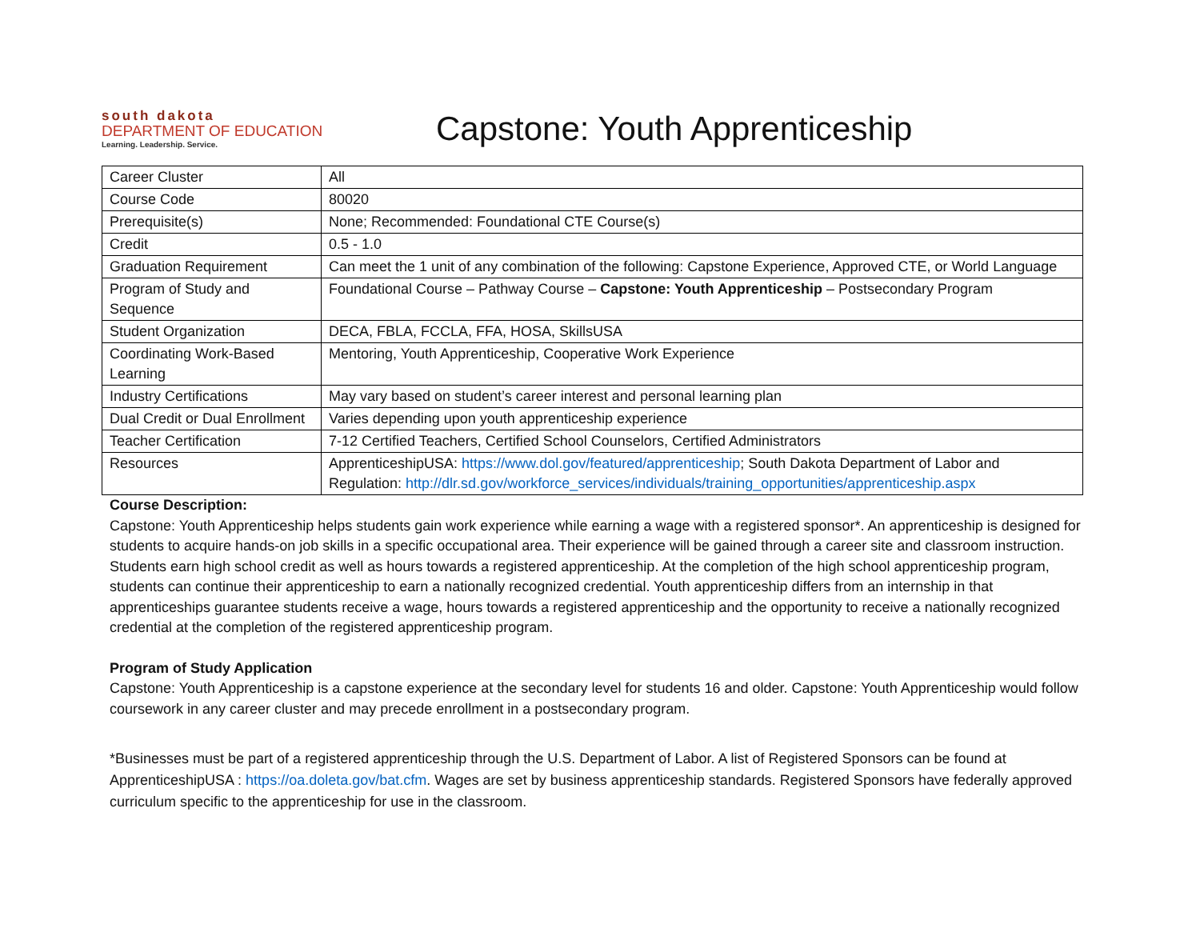south dakota
DEPARTMENT OF EDUCATION
Learning. Leadership. Service.
Capstone: Youth Apprenticeship
| Career Cluster | All |
| Course Code | 80020 |
| Prerequisite(s) | None; Recommended: Foundational CTE Course(s) |
| Credit | 0.5 - 1.0 |
| Graduation Requirement | Can meet the 1 unit of any combination of the following: Capstone Experience, Approved CTE, or World Language |
| Program of Study and Sequence | Foundational Course – Pathway Course – Capstone: Youth Apprenticeship – Postsecondary Program |
| Student Organization | DECA, FBLA, FCCLA, FFA, HOSA, SkillsUSA |
| Coordinating Work-Based Learning | Mentoring, Youth Apprenticeship, Cooperative Work Experience |
| Industry Certifications | May vary based on student’s career interest and personal learning plan |
| Dual Credit or Dual Enrollment | Varies depending upon youth apprenticeship experience |
| Teacher Certification | 7-12 Certified Teachers, Certified School Counselors, Certified Administrators |
| Resources | ApprenticeshipUSA: https://www.dol.gov/featured/apprenticeship ; South Dakota Department of Labor and Regulation: http://dlr.sd.gov/workforce_services/individuals/training_opportunities/apprenticeship.aspx |
Course Description:
Capstone: Youth Apprenticeship helps students gain work experience while earning a wage with a registered sponsor*. An apprenticeship is designed for students to acquire hands-on job skills in a specific occupational area. Their experience will be gained through a career site and classroom instruction. Students earn high school credit as well as hours towards a registered apprenticeship. At the completion of the high school apprenticeship program, students can continue their apprenticeship to earn a nationally recognized credential. Youth apprenticeship differs from an internship in that apprenticeships guarantee students receive a wage, hours towards a registered apprenticeship and the opportunity to receive a nationally recognized credential at the completion of the registered apprenticeship program.
Program of Study Application
Capstone: Youth Apprenticeship is a capstone experience at the secondary level for students 16 and older. Capstone: Youth Apprenticeship would follow coursework in any career cluster and may precede enrollment in a postsecondary program.
*Businesses must be part of a registered apprenticeship through the U.S. Department of Labor. A list of Registered Sponsors can be found at ApprenticeshipUSA : https://oa.doleta.gov/bat.cfm. Wages are set by business apprenticeship standards. Registered Sponsors have federally approved curriculum specific to the apprenticeship for use in the classroom.